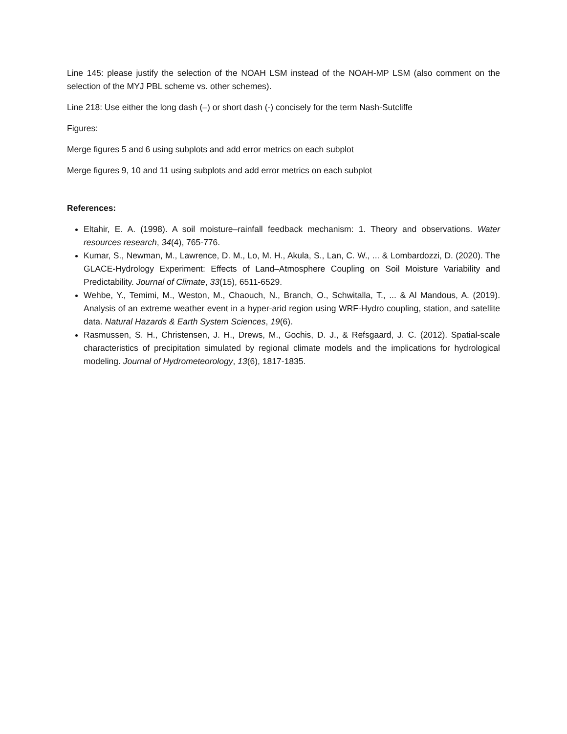Line 145: please justify the selection of the NOAH LSM instead of the NOAH-MP LSM (also comment on the selection of the MYJ PBL scheme vs. other schemes).
Line 218: Use either the long dash (–) or short dash (-) concisely for the term Nash-Sutcliffe
Figures:
Merge figures 5 and 6 using subplots and add error metrics on each subplot
Merge figures 9, 10 and 11 using subplots and add error metrics on each subplot
References:
Eltahir, E. A. (1998). A soil moisture–rainfall feedback mechanism: 1. Theory and observations. Water resources research, 34(4), 765-776.
Kumar, S., Newman, M., Lawrence, D. M., Lo, M. H., Akula, S., Lan, C. W., ... & Lombardozzi, D. (2020). The GLACE-Hydrology Experiment: Effects of Land–Atmosphere Coupling on Soil Moisture Variability and Predictability. Journal of Climate, 33(15), 6511-6529.
Wehbe, Y., Temimi, M., Weston, M., Chaouch, N., Branch, O., Schwitalla, T., ... & Al Mandous, A. (2019). Analysis of an extreme weather event in a hyper-arid region using WRF-Hydro coupling, station, and satellite data. Natural Hazards & Earth System Sciences, 19(6).
Rasmussen, S. H., Christensen, J. H., Drews, M., Gochis, D. J., & Refsgaard, J. C. (2012). Spatial-scale characteristics of precipitation simulated by regional climate models and the implications for hydrological modeling. Journal of Hydrometeorology, 13(6), 1817-1835.